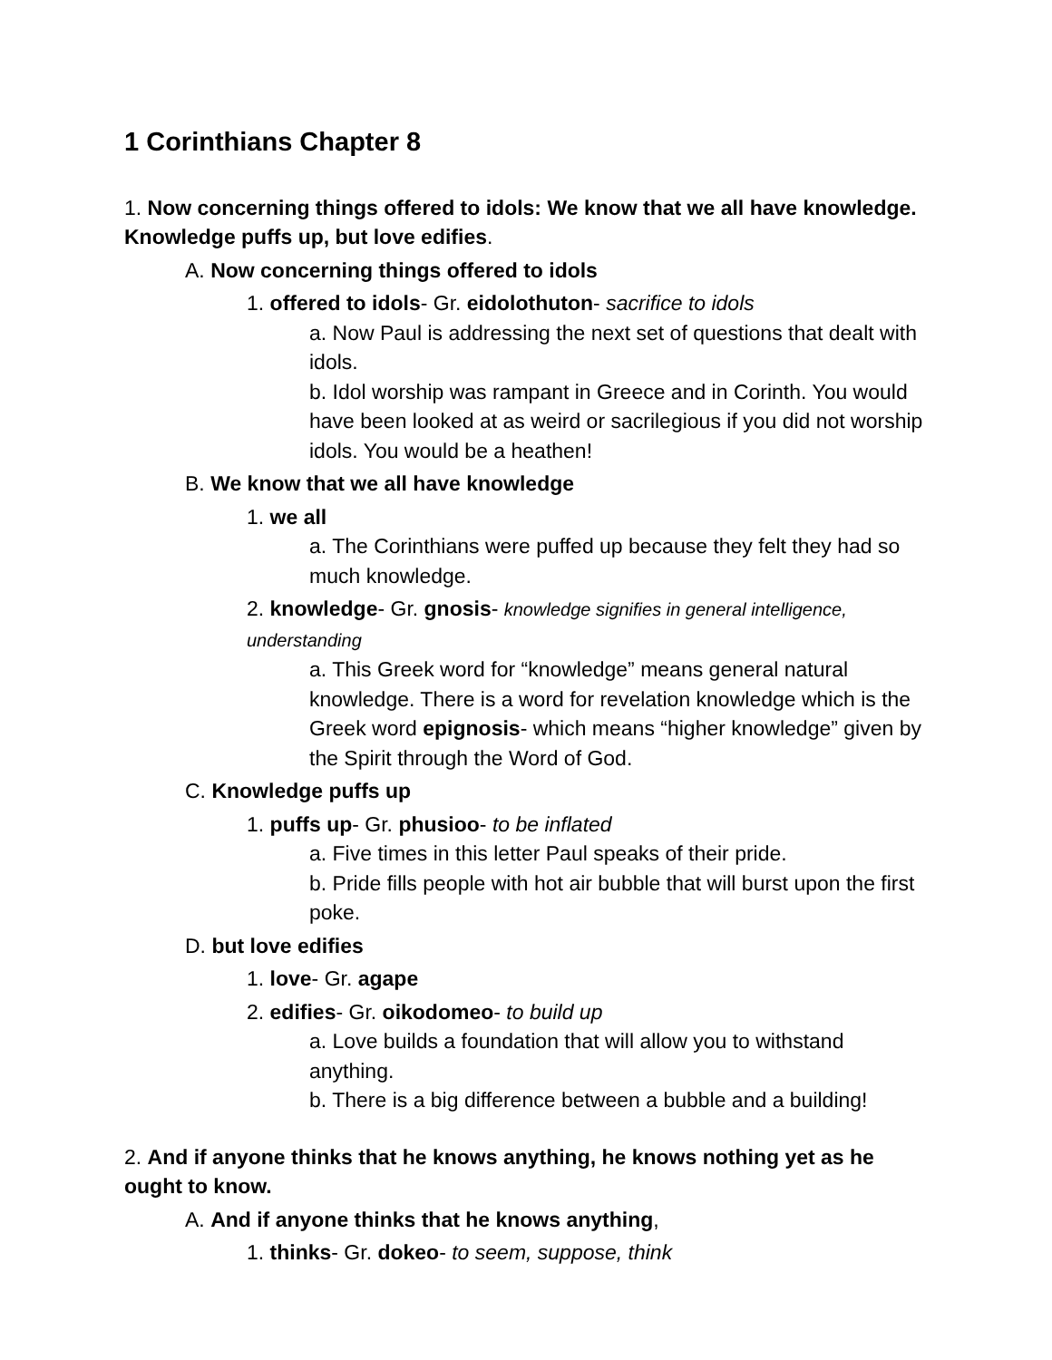1 Corinthians Chapter 8
1. Now concerning things offered to idols: We know that we all have knowledge. Knowledge puffs up, but love edifies.
A. Now concerning things offered to idols
1. offered to idols- Gr. eidolothuton- sacrifice to idols
a. Now Paul is addressing the next set of questions that dealt with idols.
b. Idol worship was rampant in Greece and in Corinth. You would have been looked at as weird or sacrilegious if you did not worship idols. You would be a heathen!
B. We know that we all have knowledge
1. we all
a. The Corinthians were puffed up because they felt they had so much knowledge.
2. knowledge- Gr. gnosis- knowledge signifies in general intelligence, understanding
a. This Greek word for “knowledge” means general natural knowledge. There is a word for revelation knowledge which is the Greek word epignosis- which means “higher knowledge” given by the Spirit through the Word of God.
C. Knowledge puffs up
1. puffs up- Gr. phusioo- to be inflated
a. Five times in this letter Paul speaks of their pride.
b. Pride fills people with hot air bubble that will burst upon the first poke.
D. but love edifies
1. love- Gr. agape
2. edifies- Gr. oikodomeo- to build up
a. Love builds a foundation that will allow you to withstand anything.
b. There is a big difference between a bubble and a building!
2. And if anyone thinks that he knows anything, he knows nothing yet as he ought to know.
A. And if anyone thinks that he knows anything,
1. thinks- Gr. dokeo- to seem, suppose, think